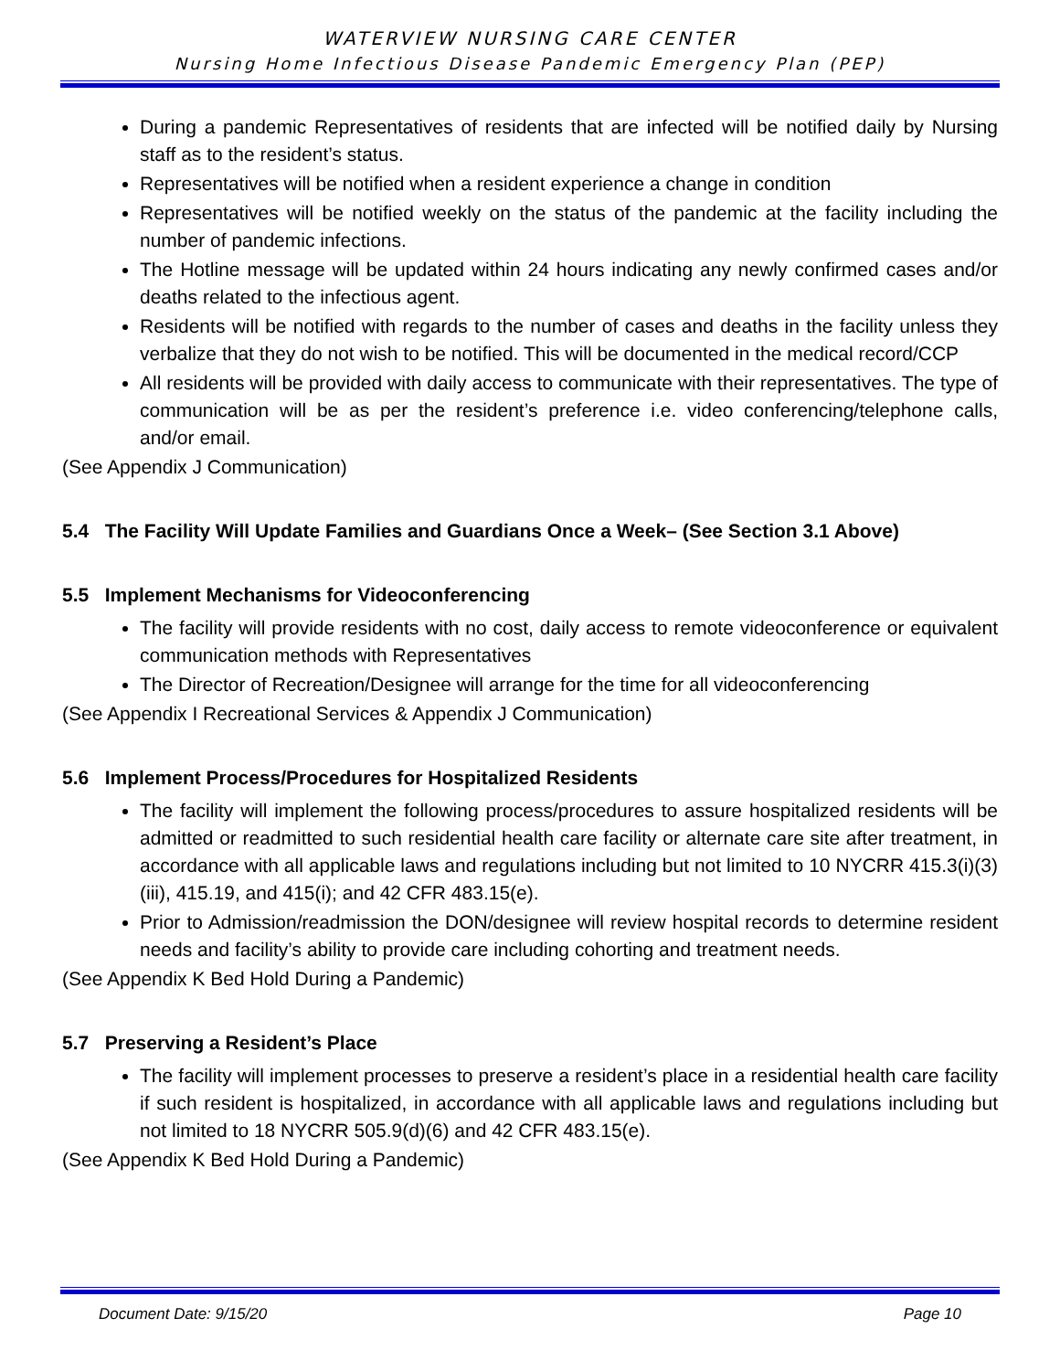WATERVIEW NURSING CARE CENTER
Nursing Home Infectious Disease Pandemic Emergency Plan (PEP)
During a pandemic Representatives of residents that are infected will be notified daily by Nursing staff as to the resident’s status.
Representatives will be notified when a resident experience a change in condition
Representatives will be notified weekly on the status of the pandemic at the facility including the number of pandemic infections.
The Hotline message will be updated within 24 hours indicating any newly confirmed cases and/or deaths related to the infectious agent.
Residents will be notified with regards to the number of cases and deaths in the facility unless they verbalize that they do not wish to be notified. This will be documented in the medical record/CCP
All residents will be provided with daily access to communicate with their representatives. The type of communication will be as per the resident’s preference i.e. video conferencing/telephone calls, and/or email.
(See Appendix J Communication)
5.4 The Facility Will Update Families and Guardians Once a Week– (See Section 3.1 Above)
5.5 Implement Mechanisms for Videoconferencing
The facility will provide residents with no cost, daily access to remote videoconference or equivalent communication methods with Representatives
The Director of Recreation/Designee will arrange for the time for all videoconferencing
(See Appendix I Recreational Services & Appendix J Communication)
5.6 Implement Process/Procedures for Hospitalized Residents
The facility will implement the following process/procedures to assure hospitalized residents will be admitted or readmitted to such residential health care facility or alternate care site after treatment, in accordance with all applicable laws and regulations including but not limited to 10 NYCRR 415.3(i)(3)(iii), 415.19, and 415(i); and 42 CFR 483.15(e).
Prior to Admission/readmission the DON/designee will review hospital records to determine resident needs and facility’s ability to provide care including cohorting and treatment needs.
(See Appendix K Bed Hold During a Pandemic)
5.7 Preserving a Resident’s Place
The facility will implement processes to preserve a resident’s place in a residential health care facility if such resident is hospitalized, in accordance with all applicable laws and regulations including but not limited to 18 NYCRR 505.9(d)(6) and 42 CFR 483.15(e).
(See Appendix K Bed Hold During a Pandemic)
Document Date: 9/15/20 Page 10